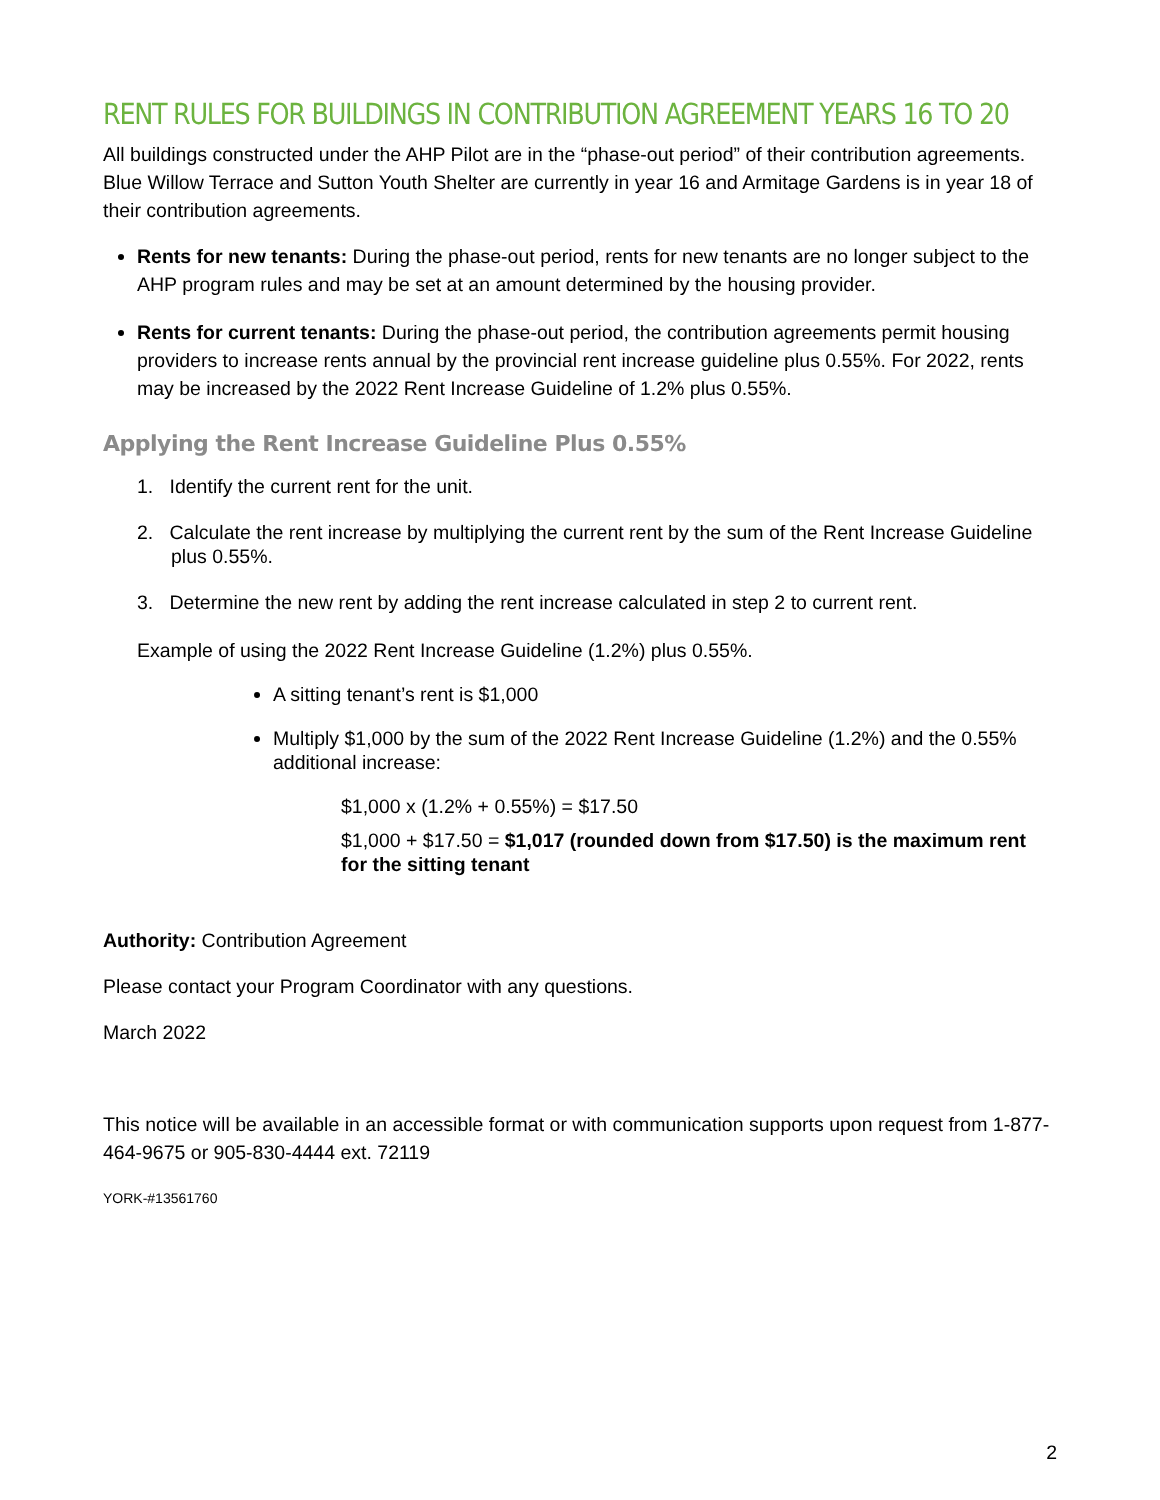RENT RULES FOR BUILDINGS IN CONTRIBUTION AGREEMENT YEARS 16 TO 20
All buildings constructed under the AHP Pilot are in the “phase-out period” of their contribution agreements. Blue Willow Terrace and Sutton Youth Shelter are currently in year 16 and Armitage Gardens is in year 18 of their contribution agreements.
Rents for new tenants: During the phase-out period, rents for new tenants are no longer subject to the AHP program rules and may be set at an amount determined by the housing provider.
Rents for current tenants: During the phase-out period, the contribution agreements permit housing providers to increase rents annual by the provincial rent increase guideline plus 0.55%. For 2022, rents may be increased by the 2022 Rent Increase Guideline of 1.2% plus 0.55%.
Applying the Rent Increase Guideline Plus 0.55%
1. Identify the current rent for the unit.
2. Calculate the rent increase by multiplying the current rent by the sum of the Rent Increase Guideline plus 0.55%.
3. Determine the new rent by adding the rent increase calculated in step 2 to current rent.
Example of using the 2022 Rent Increase Guideline (1.2%) plus 0.55%.
A sitting tenant’s rent is $1,000
Multiply $1,000 by the sum of the 2022 Rent Increase Guideline (1.2%) and the 0.55% additional increase:
$1,000 x (1.2% + 0.55%) = $17.50
$1,000 + $17.50 = $1,017 (rounded down from $17.50) is the maximum rent for the sitting tenant
Authority: Contribution Agreement
Please contact your Program Coordinator with any questions.
March 2022
This notice will be available in an accessible format or with communication supports upon request from 1-877-464-9675 or 905-830-4444 ext. 72119
YORK-#13561760
2